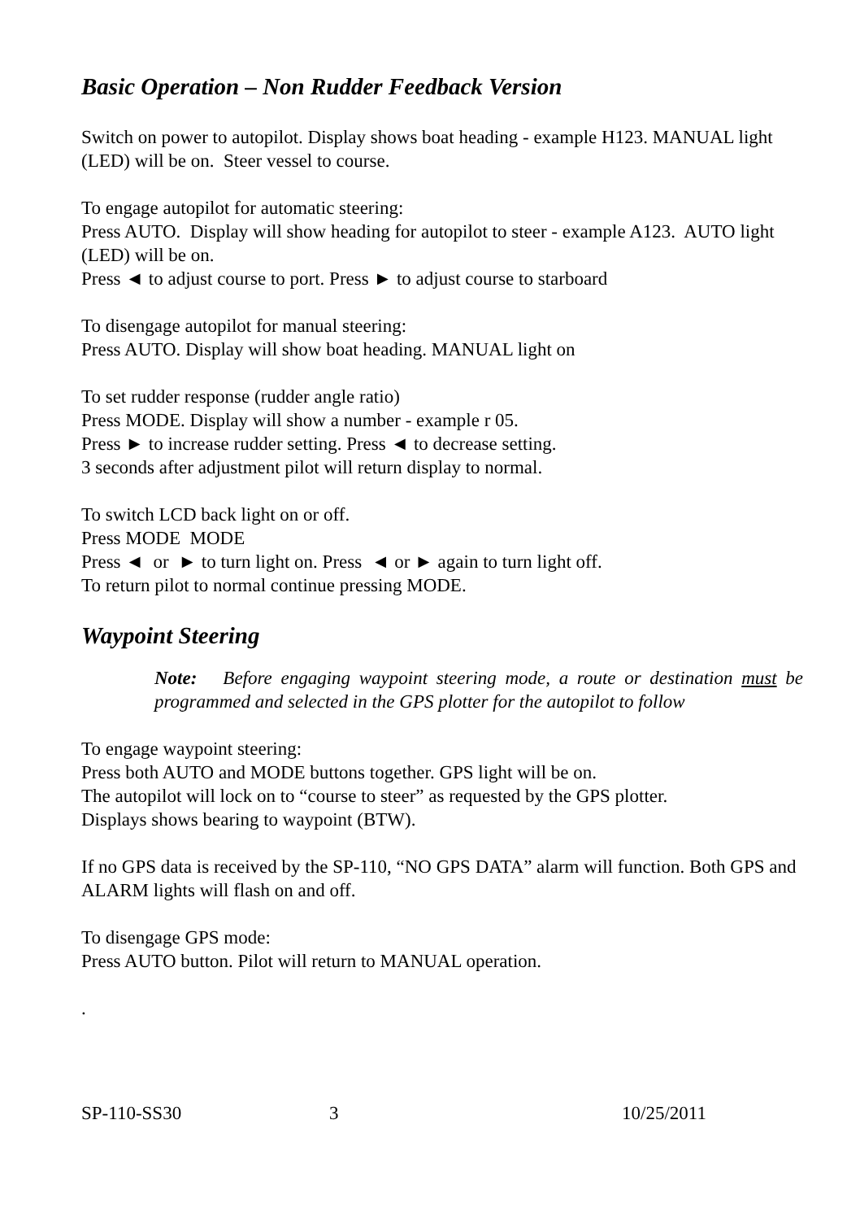Basic Operation – Non Rudder Feedback Version
Switch on power to autopilot. Display shows boat heading - example H123. MANUAL light (LED) will be on. Steer vessel to course.
To engage autopilot for automatic steering:
Press AUTO. Display will show heading for autopilot to steer - example A123. AUTO light (LED) will be on.
Press ◄ to adjust course to port. Press ► to adjust course to starboard
To disengage autopilot for manual steering:
Press AUTO. Display will show boat heading. MANUAL light on
To set rudder response (rudder angle ratio)
Press MODE. Display will show a number - example r 05.
Press ► to increase rudder setting. Press ◄ to decrease setting.
3 seconds after adjustment pilot will return display to normal.
To switch LCD back light on or off.
Press MODE MODE
Press ◄ or ► to turn light on. Press ◄ or ► again to turn light off.
To return pilot to normal continue pressing MODE.
Waypoint Steering
Note: Before engaging waypoint steering mode, a route or destination must be programmed and selected in the GPS plotter for the autopilot to follow
To engage waypoint steering:
Press both AUTO and MODE buttons together. GPS light will be on.
The autopilot will lock on to “course to steer” as requested by the GPS plotter.
Displays shows bearing to waypoint (BTW).
If no GPS data is received by the SP-110, “NO GPS DATA” alarm will function. Both GPS and ALARM lights will flash on and off.
To disengage GPS mode:
Press AUTO button. Pilot will return to MANUAL operation.
.
SP-110-SS30 3 10/25/2011